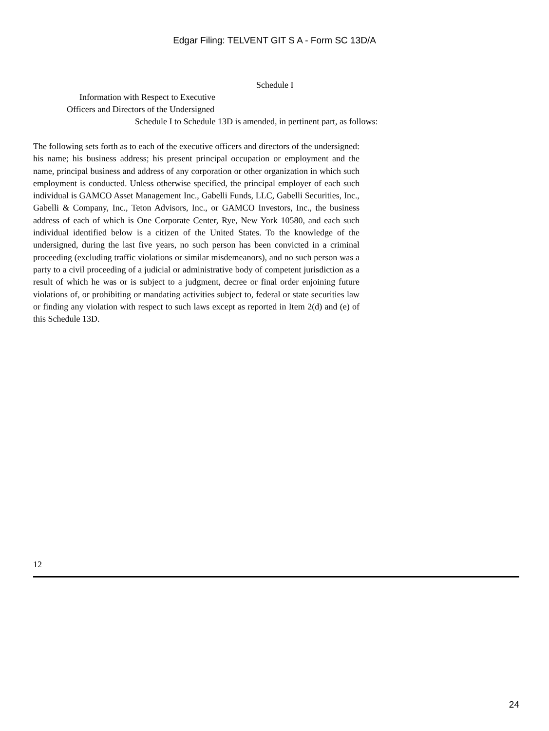Edgar Filing: TELVENT GIT S A - Form SC 13D/A
Schedule I
Information with Respect to Executive
Officers and Directors of the Undersigned
Schedule I to Schedule 13D is amended, in pertinent part, as follows:
The following sets forth as to each of the executive officers and directors of the undersigned: his name; his business address; his present principal occupation or employment and the name, principal business and address of any corporation or other organization in which such employment is conducted. Unless otherwise specified, the principal employer of each such individual is GAMCO Asset Management Inc., Gabelli Funds, LLC, Gabelli Securities, Inc., Gabelli & Company, Inc., Teton Advisors, Inc., or GAMCO Investors, Inc., the business address of each of which is One Corporate Center, Rye, New York 10580, and each such individual identified below is a citizen of the United States. To the knowledge of the undersigned, during the last five years, no such person has been convicted in a criminal proceeding (excluding traffic violations or similar misdemeanors), and no such person was a party to a civil proceeding of a judicial or administrative body of competent jurisdiction as a result of which he was or is subject to a judgment, decree or final order enjoining future violations of, or prohibiting or mandating activities subject to, federal or state securities law or finding any violation with respect to such laws except as reported in Item 2(d) and (e) of this Schedule 13D.
12
24